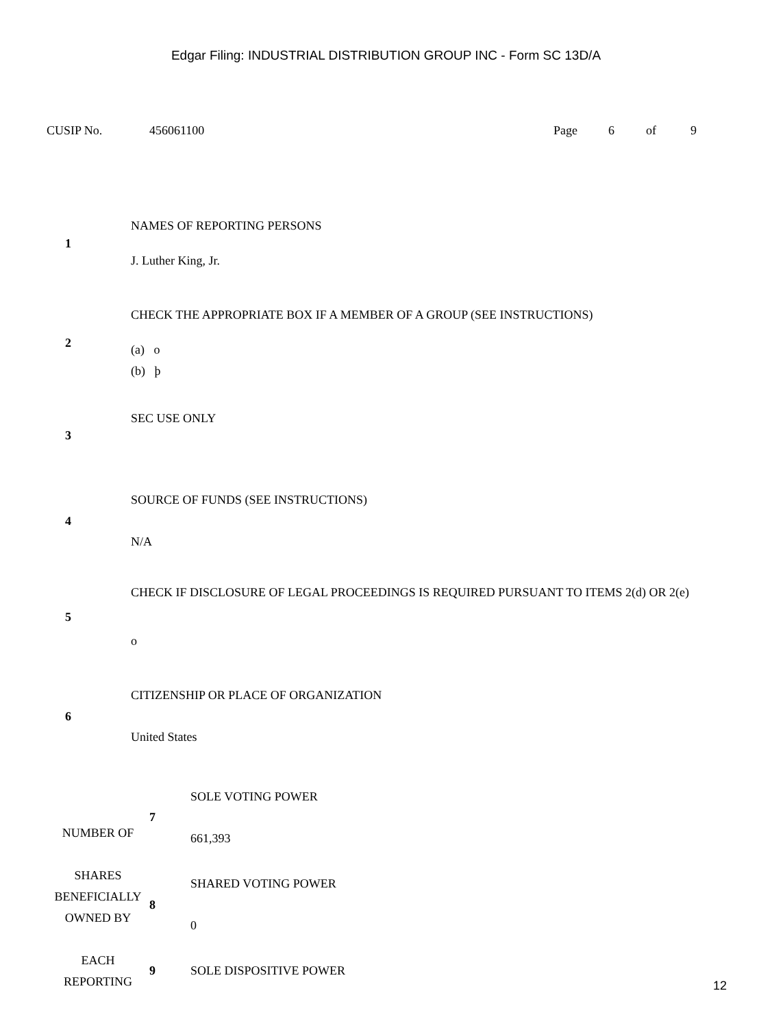Edgar Filing: INDUSTRIAL DISTRIBUTION GROUP INC - Form SC 13D/A
CUSIP No. 456061100 Page 6 of 9
| 1 | NAMES OF REPORTING PERSONS J. Luther King, Jr. |
| 2 | CHECK THE APPROPRIATE BOX IF A MEMBER OF A GROUP (SEE INSTRUCTIONS) (a) o (b) þ |
| 3 | SEC USE ONLY |
| 4 | SOURCE OF FUNDS (SEE INSTRUCTIONS) N/A |
| 5 | CHECK IF DISCLOSURE OF LEGAL PROCEEDINGS IS REQUIRED PURSUANT TO ITEMS 2(d) OR 2(e) o |
| 6 | CITIZENSHIP OR PLACE OF ORGANIZATION United States |
| NUMBER OF SHARES BENEFICIALLY OWNED BY EACH REPORTING | 7 | SOLE VOTING POWER 661,393 |
| | 8 | SHARED VOTING POWER 0 |
| | 9 | SOLE DISPOSITIVE POWER |
12